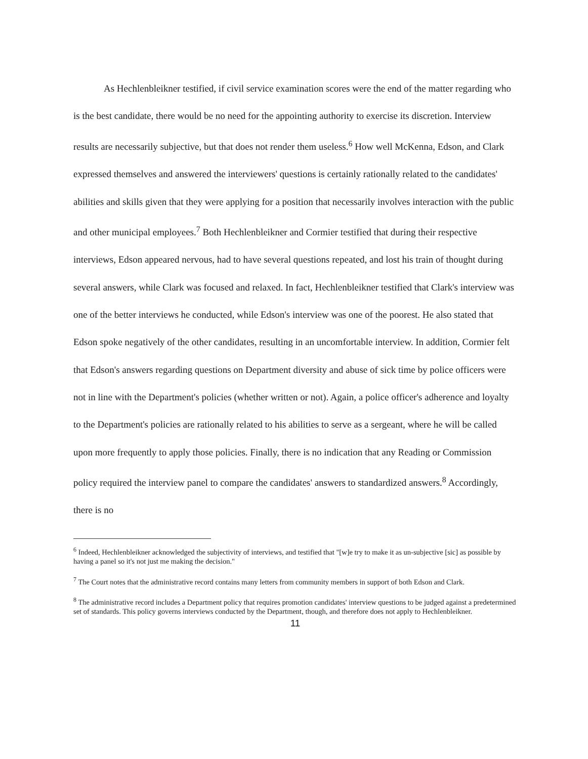As Hechlenbleikner testified, if civil service examination scores were the end of the matter regarding who is the best candidate, there would be no need for the appointing authority to exercise its discretion. Interview results are necessarily subjective, but that does not render them useless.<sup>6</sup> How well McKenna, Edson, and Clark expressed themselves and answered the interviewers' questions is certainly rationally related to the candidates' abilities and skills given that they were applying for a position that necessarily involves interaction with the public and other municipal employees.<sup>7</sup> Both Hechlenbleikner and Cormier testified that during their respective interviews, Edson appeared nervous, had to have several questions repeated, and lost his train of thought during several answers, while Clark was focused and relaxed. In fact, Hechlenbleikner testified that Clark's interview was one of the better interviews he conducted, while Edson's interview was one of the poorest. He also stated that Edson spoke negatively of the other candidates, resulting in an uncomfortable interview. In addition, Cormier felt that Edson's answers regarding questions on Department diversity and abuse of sick time by police officers were not in line with the Department's policies (whether written or not). Again, a police officer's adherence and loyalty to the Department's policies are rationally related to his abilities to serve as a sergeant, where he will be called upon more frequently to apply those policies. Finally, there is no indication that any Reading or Commission policy required the interview panel to compare the candidates' answers to standardized answers.<sup>8</sup> Accordingly, there is no
<sup>6</sup> Indeed, Hechlenbleikner acknowledged the subjectivity of interviews, and testified that "[w]e try to make it as un-subjective [sic] as possible by having a panel so it's not just me making the decision."
<sup>7</sup> The Court notes that the administrative record contains many letters from community members in support of both Edson and Clark.
<sup>8</sup> The administrative record includes a Department policy that requires promotion candidates' interview questions to be judged against a predetermined set of standards. This policy governs interviews conducted by the Department, though, and therefore does not apply to Hechlenbleikner.
11